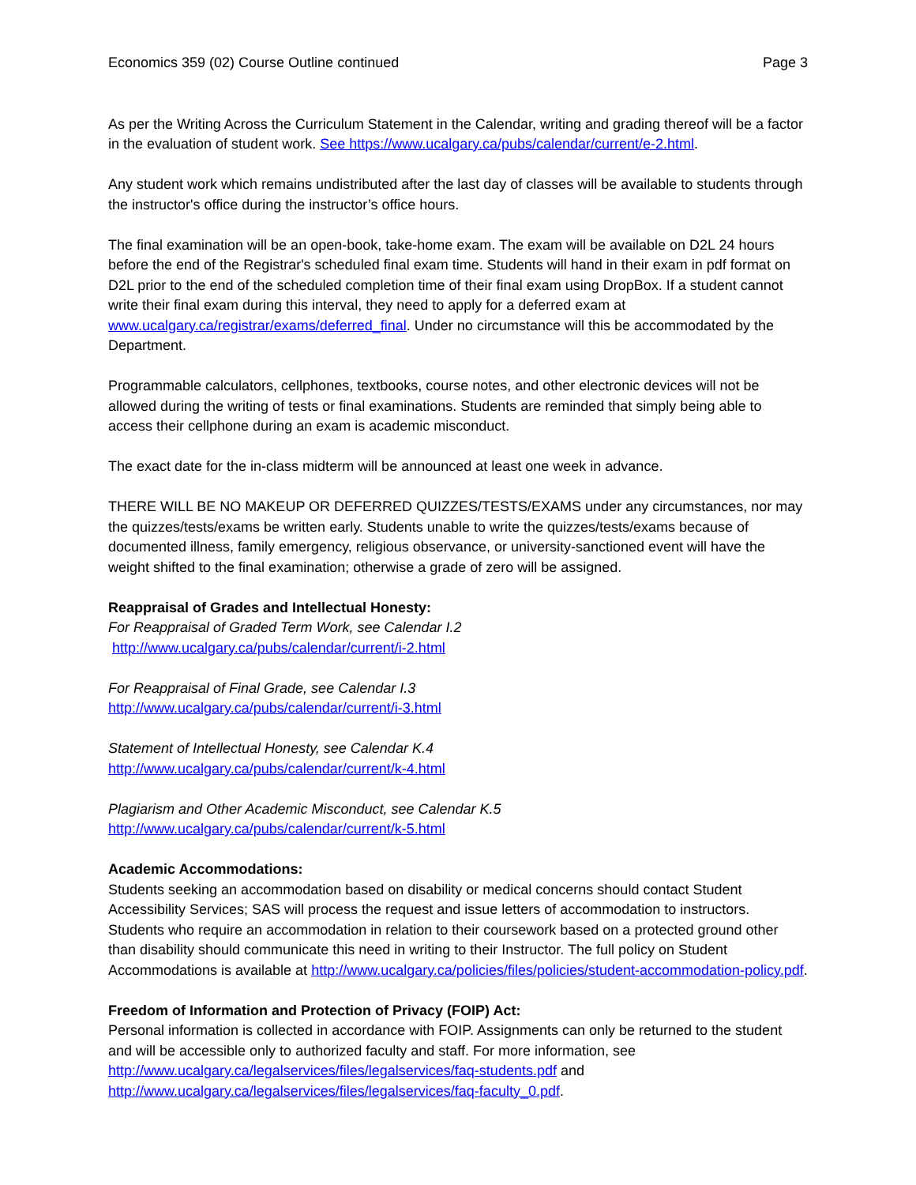Economics 359 (02) Course Outline continued Page 3
As per the Writing Across the Curriculum Statement in the Calendar, writing and grading thereof will be a factor in the evaluation of student work. See https://www.ucalgary.ca/pubs/calendar/current/e-2.html.
Any student work which remains undistributed after the last day of classes will be available to students through the instructor's office during the instructor’s office hours.
The final examination will be an open-book, take-home exam. The exam will be available on D2L 24 hours before the end of the Registrar's scheduled final exam time. Students will hand in their exam in pdf format on D2L prior to the end of the scheduled completion time of their final exam using DropBox. If a student cannot write their final exam during this interval, they need to apply for a deferred exam at www.ucalgary.ca/registrar/exams/deferred_final. Under no circumstance will this be accommodated by the Department.
Programmable calculators, cellphones, textbooks, course notes, and other electronic devices will not be allowed during the writing of tests or final examinations. Students are reminded that simply being able to access their cellphone during an exam is academic misconduct.
The exact date for the in-class midterm will be announced at least one week in advance.
THERE WILL BE NO MAKEUP OR DEFERRED QUIZZES/TESTS/EXAMS under any circumstances, nor may the quizzes/tests/exams be written early. Students unable to write the quizzes/tests/exams because of documented illness, family emergency, religious observance, or university-sanctioned event will have the weight shifted to the final examination; otherwise a grade of zero will be assigned.
Reappraisal of Grades and Intellectual Honesty:
For Reappraisal of Graded Term Work, see Calendar I.2
http://www.ucalgary.ca/pubs/calendar/current/i-2.html
For Reappraisal of Final Grade, see Calendar I.3
http://www.ucalgary.ca/pubs/calendar/current/i-3.html
Statement of Intellectual Honesty, see Calendar K.4
http://www.ucalgary.ca/pubs/calendar/current/k-4.html
Plagiarism and Other Academic Misconduct, see Calendar K.5
http://www.ucalgary.ca/pubs/calendar/current/k-5.html
Academic Accommodations:
Students seeking an accommodation based on disability or medical concerns should contact Student Accessibility Services; SAS will process the request and issue letters of accommodation to instructors. Students who require an accommodation in relation to their coursework based on a protected ground other than disability should communicate this need in writing to their Instructor. The full policy on Student Accommodations is available at http://www.ucalgary.ca/policies/files/policies/student-accommodation-policy.pdf.
Freedom of Information and Protection of Privacy (FOIP) Act:
Personal information is collected in accordance with FOIP. Assignments can only be returned to the student and will be accessible only to authorized faculty and staff. For more information, see http://www.ucalgary.ca/legalservices/files/legalservices/faq-students.pdf and http://www.ucalgary.ca/legalservices/files/legalservices/faq-faculty_0.pdf.